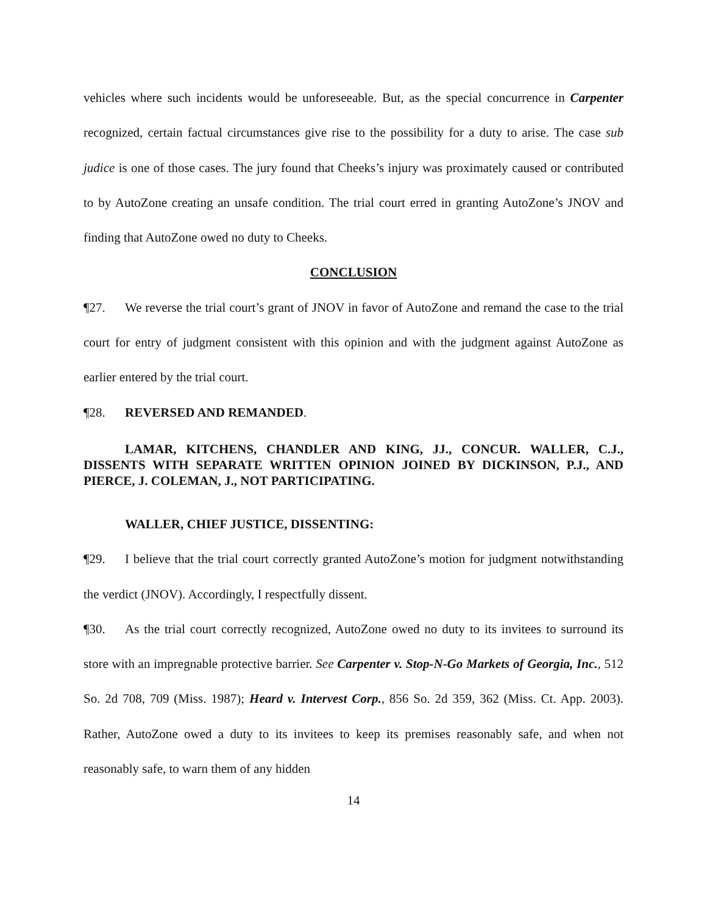vehicles where such incidents would be unforeseeable. But, as the special concurrence in Carpenter recognized, certain factual circumstances give rise to the possibility for a duty to arise. The case sub judice is one of those cases. The jury found that Cheeks’s injury was proximately caused or contributed to by AutoZone creating an unsafe condition. The trial court erred in granting AutoZone’s JNOV and finding that AutoZone owed no duty to Cheeks.
CONCLUSION
¶27. We reverse the trial court’s grant of JNOV in favor of AutoZone and remand the case to the trial court for entry of judgment consistent with this opinion and with the judgment against AutoZone as earlier entered by the trial court.
¶28. REVERSED AND REMANDED.
LAMAR, KITCHENS, CHANDLER AND KING, JJ., CONCUR. WALLER, C.J., DISSENTS WITH SEPARATE WRITTEN OPINION JOINED BY DICKINSON, P.J., AND PIERCE, J. COLEMAN, J., NOT PARTICIPATING.
WALLER, CHIEF JUSTICE, DISSENTING:
¶29. I believe that the trial court correctly granted AutoZone’s motion for judgment notwithstanding the verdict (JNOV). Accordingly, I respectfully dissent.
¶30. As the trial court correctly recognized, AutoZone owed no duty to its invitees to surround its store with an impregnable protective barrier. See Carpenter v. Stop-N-Go Markets of Georgia, Inc., 512 So. 2d 708, 709 (Miss. 1987); Heard v. Intervest Corp., 856 So. 2d 359, 362 (Miss. Ct. App. 2003). Rather, AutoZone owed a duty to its invitees to keep its premises reasonably safe, and when not reasonably safe, to warn them of any hidden
14